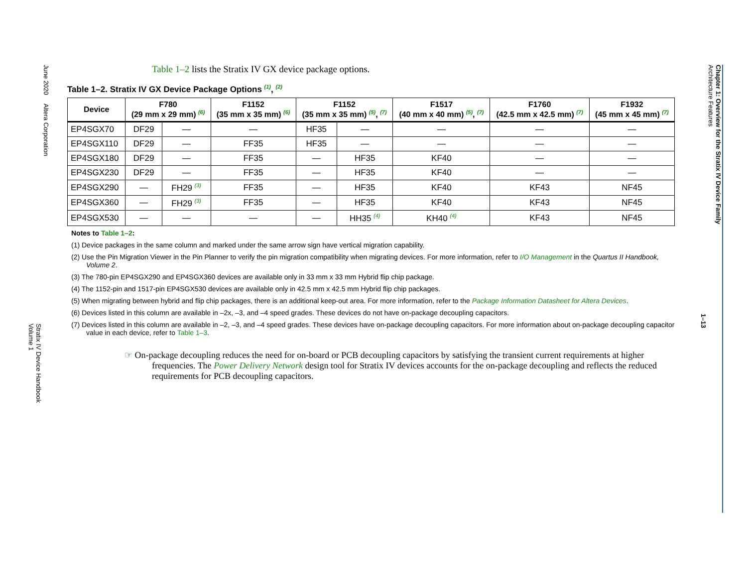June 2020 Altera Corporation
Stratix IV Device Handbook
Volume 1
Table 1–2 lists the Stratix IV GX device package options.
Table 1–2. Stratix IV GX Device Package Options <sup>(1)</sup>, <sup>(2)</sup>
| Device | F780 (29 mm x 29 mm) <sup>(6)</sup> | | F1152 (35 mm x 35 mm) <sup>(6)</sup> | F1152 (35 mm x 35 mm) <sup>(5)</sup>, <sup>(7)</sup> | | F1517 (40 mm x 40 mm) <sup>(5)</sup>, <sup>(7)</sup> | F1760 (42.5 mm x 42.5 mm) <sup>(7)</sup> | F1932 (45 mm x 45 mm) <sup>(7)</sup> |
| --- | --- | --- | --- | --- | --- | --- | --- | --- |
| EP4SGX70 | DF29 | — | — | HF35 | — | — | — | — |
| EP4SGX110 | DF29 | — | FF35 | HF35 | — | — | — | — |
| EP4SGX180 | DF29 | — | FF35 | — | HF35 | KF40 | — | — |
| EP4SGX230 | DF29 | — | FF35 | — | HF35 | KF40 | — | — |
| EP4SGX290 | — | FH29 <sup>(3)</sup> | FF35 | — | HF35 | KF40 | KF43 | NF45 |
| EP4SGX360 | — | FH29 <sup>(3)</sup> | FF35 | — | HF35 | KF40 | KF43 | NF45 |
| EP4SGX530 | — | — | — | — | HH35 <sup>(4)</sup> | KH40 <sup>(4)</sup> | KF43 | NF45 |
Notes to Table 1–2:
(1) Device packages in the same column and marked under the same arrow sign have vertical migration capability.
(2) Use the Pin Migration Viewer in the Pin Planner to verify the pin migration compatibility when migrating devices. For more information, refer to I/O Management in the Quartus II Handbook, Volume 2.
(3) The 780-pin EP4SGX290 and EP4SGX360 devices are available only in 33 mm x 33 mm Hybrid flip chip package.
(4) The 1152-pin and 1517-pin EP4SGX530 devices are available only in 42.5 mm x 42.5 mm Hybrid flip chip packages.
(5) When migrating between hybrid and flip chip packages, there is an additional keep-out area. For more information, refer to the Package Information Datasheet for Altera Devices.
(6) Devices listed in this column are available in –2x, –3, and –4 speed grades. These devices do not have on-package decoupling capacitors.
(7) Devices listed in this column are available in –2, –3, and –4 speed grades. These devices have on-package decoupling capacitors. For more information about on-package decoupling capacitor value in each device, refer to Table 1–3.
☞ On-package decoupling reduces the need for on-board or PCB decoupling capacitors by satisfying the transient current requirements at higher frequencies. The Power Delivery Network design tool for Stratix IV devices accounts for the on-package decoupling and reflects the reduced requirements for PCB decoupling capacitors.
Chapter 1: Overview for the Stratix IV Device Family
Architecture Features
1–13